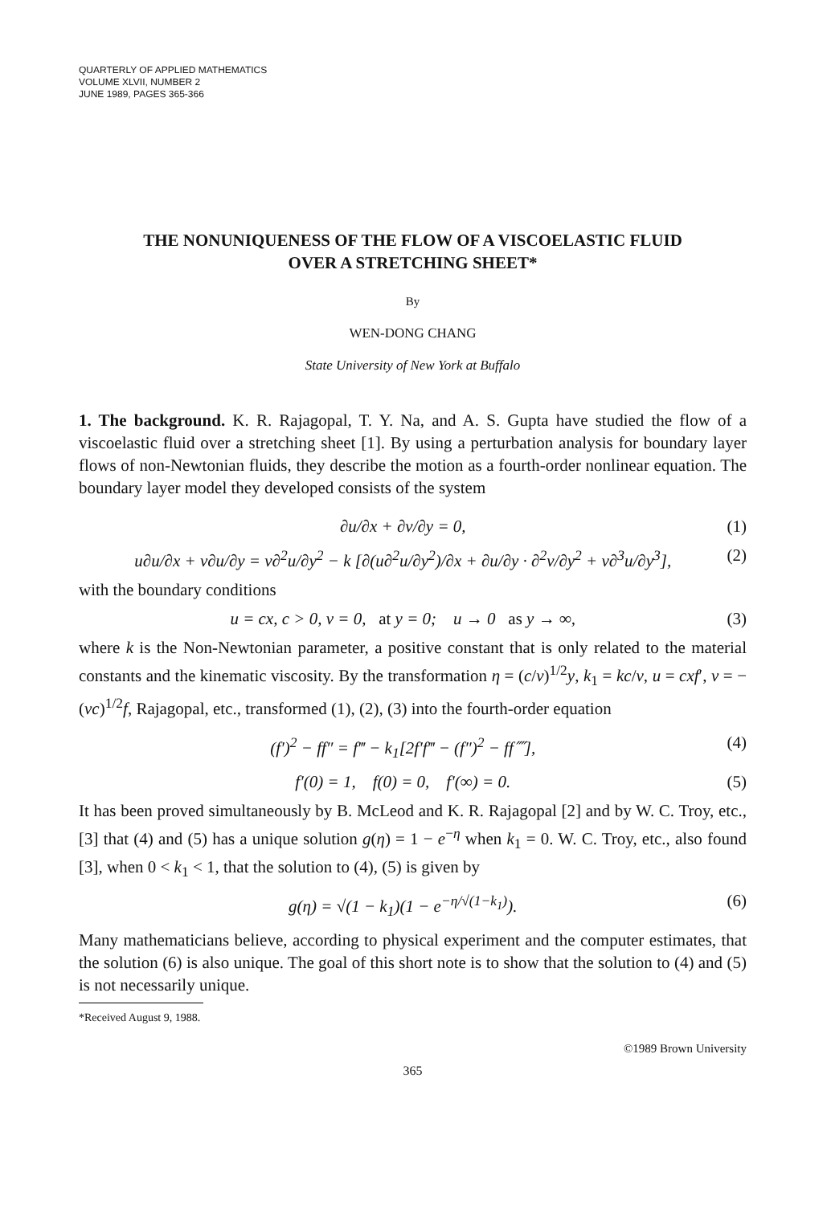QUARTERLY OF APPLIED MATHEMATICS
VOLUME XLVII, NUMBER 2
JUNE 1989, PAGES 365-366
THE NONUNIQUENESS OF THE FLOW OF A VISCOELASTIC FLUID
OVER A STRETCHING SHEET*
By
WEN-DONG CHANG
State University of New York at Buffalo
1. The background. K. R. Rajagopal, T. Y. Na, and A. S. Gupta have studied the flow of a viscoelastic fluid over a stretching sheet [1]. By using a perturbation analysis for boundary layer flows of non-Newtonian fluids, they describe the motion as a fourth-order nonlinear equation. The boundary layer model they developed consists of the system
∂u/∂x + ∂v/∂y = 0, (1)
u∂u/∂x + v∂u/∂y = ν∂<sup>2</sup>u/∂y<sup>2</sup> − k [∂(u∂<sup>2</sup>u/∂y<sup>2</sup>)/∂x + ∂u/∂y · ∂<sup>2</sup>v/∂y<sup>2</sup> + v∂<sup>3</sup>u/∂y<sup>3</sup>], (2)
with the boundary conditions
u = cx, c > 0, v = 0, at y = 0; u → 0 as y → ∞, (3)
where k is the Non-Newtonian parameter, a positive constant that is only related to the material constants and the kinematic viscosity. By the transformation η = (c/ν)<sup>1/2</sup>y, k<sub>1</sub> = kc/ν, u = cxf′, v = −(νc)<sup>1/2</sup>f, Rajagopal, etc., transformed (1), (2), (3) into the fourth-order equation
(f′)<sup>2</sup> − ff″ = f‴ − k<sub>1</sub>[2f′f‴ − (f″)<sup>2</sup> − ff⁗], (4)
f′(0) = 1, f(0) = 0, f′(∞) = 0. (5)
It has been proved simultaneously by B. McLeod and K. R. Rajagopal [2] and by W. C. Troy, etc., [3] that (4) and (5) has a unique solution g(η) = 1 − e<sup>−η</sup> when k<sub>1</sub> = 0. W. C. Troy, etc., also found [3], when 0 < k<sub>1</sub> < 1, that the solution to (4), (5) is given by
g(η) = √(1 − k<sub>1</sub>)(1 − e<sup>−η/√(1−k<sub>1</sub>)</sup>). (6)
Many mathematicians believe, according to physical experiment and the computer estimates, that the solution (6) is also unique. The goal of this short note is to show that the solution to (4) and (5) is not necessarily unique.
*Received August 9, 1988.
©1989 Brown University
365